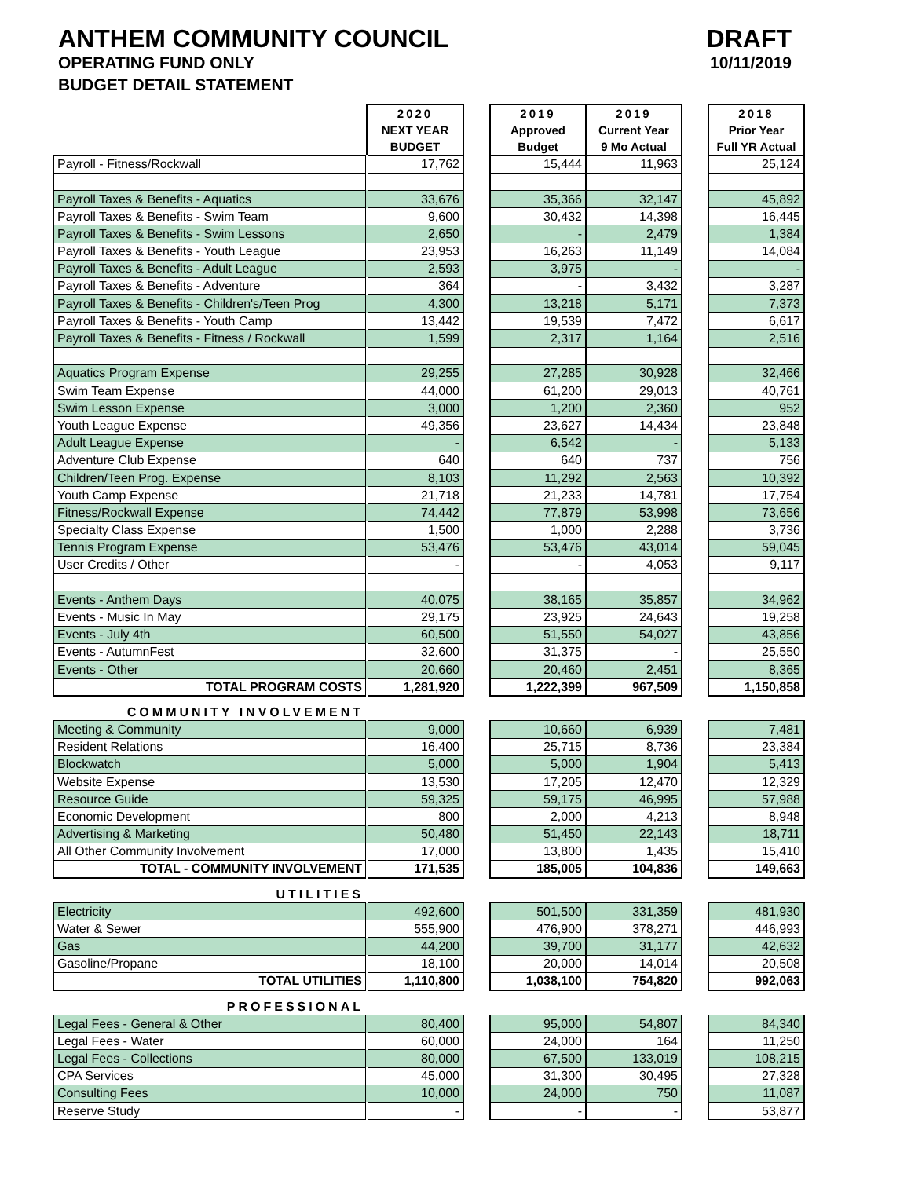ANTHEM COMMUNITY COUNCIL
OPERATING FUND ONLY
BUDGET DETAIL STATEMENT
DRAFT
10/11/2019
| | 2020 | | 2019 | 2019 | | 2018 |
| | NEXT YEAR | | Approved | Current Year | | Prior Year |
| | BUDGET | | Budget | 9 Mo Actual | | Full YR Actual |
| Payroll - Fitness/Rockwall | 17,762 | | 15,444 | 11,963 | | 25,124 |
| Payroll Taxes & Benefits - Aquatics | 33,676 | | 35,366 | 32,147 | | 45,892 |
| Payroll Taxes & Benefits - Swim Team | 9,600 | | 30,432 | 14,398 | | 16,445 |
| Payroll Taxes & Benefits - Swim Lessons | 2,650 | | - | 2,479 | | 1,384 |
| Payroll Taxes & Benefits - Youth League | 23,953 | | 16,263 | 11,149 | | 14,084 |
| Payroll Taxes & Benefits - Adult League | 2,593 | | 3,975 | - | | - |
| Payroll Taxes & Benefits - Adventure | 364 | | - | 3,432 | | 3,287 |
| Payroll Taxes & Benefits - Children's/Teen Prog | 4,300 | | 13,218 | 5,171 | | 7,373 |
| Payroll Taxes & Benefits - Youth Camp | 13,442 | | 19,539 | 7,472 | | 6,617 |
| Payroll Taxes & Benefits - Fitness / Rockwall | 1,599 | | 2,317 | 1,164 | | 2,516 |
| Aquatics Program Expense | 29,255 | | 27,285 | 30,928 | | 32,466 |
| Swim Team Expense | 44,000 | | 61,200 | 29,013 | | 40,761 |
| Swim Lesson Expense | 3,000 | | 1,200 | 2,360 | | 952 |
| Youth League Expense | 49,356 | | 23,627 | 14,434 | | 23,848 |
| Adult League Expense | - | | 6,542 | - | | 5,133 |
| Adventure Club Expense | 640 | | 640 | 737 | | 756 |
| Children/Teen Prog. Expense | 8,103 | | 11,292 | 2,563 | | 10,392 |
| Youth Camp Expense | 21,718 | | 21,233 | 14,781 | | 17,754 |
| Fitness/Rockwall Expense | 74,442 | | 77,879 | 53,998 | | 73,656 |
| Specialty Class Expense | 1,500 | | 1,000 | 2,288 | | 3,736 |
| Tennis Program Expense | 53,476 | | 53,476 | 43,014 | | 59,045 |
| User Credits / Other | - | | - | 4,053 | | 9,117 |
| Events - Anthem Days | 40,075 | | 38,165 | 35,857 | | 34,962 |
| Events - Music In May | 29,175 | | 23,925 | 24,643 | | 19,258 |
| Events - July 4th | 60,500 | | 51,550 | 54,027 | | 43,856 |
| Events - AutumnFest | 32,600 | | 31,375 | - | | 25,550 |
| Events - Other | 20,660 | | 20,460 | 2,451 | | 8,365 |
| TOTAL PROGRAM COSTS | 1,281,920 | | 1,222,399 | 967,509 | | 1,150,858 |
| COMMUNITY INVOLVEMENT | | | | | | |
| Meeting & Community | 9,000 | | 10,660 | 6,939 | | 7,481 |
| Resident Relations | 16,400 | | 25,715 | 8,736 | | 23,384 |
| Blockwatch | 5,000 | | 5,000 | 1,904 | | 5,413 |
| Website Expense | 13,530 | | 17,205 | 12,470 | | 12,329 |
| Resource Guide | 59,325 | | 59,175 | 46,995 | | 57,988 |
| Economic Development | 800 | | 2,000 | 4,213 | | 8,948 |
| Advertising & Marketing | 50,480 | | 51,450 | 22,143 | | 18,711 |
| All Other Community Involvement | 17,000 | | 13,800 | 1,435 | | 15,410 |
| TOTAL - COMMUNITY INVOLVEMENT | 171,535 | | 185,005 | 104,836 | | 149,663 |
| UTILITIES | | | | | | |
| Electricity | 492,600 | | 501,500 | 331,359 | | 481,930 |
| Water & Sewer | 555,900 | | 476,900 | 378,271 | | 446,993 |
| Gas | 44,200 | | 39,700 | 31,177 | | 42,632 |
| Gasoline/Propane | 18,100 | | 20,000 | 14,014 | | 20,508 |
| TOTAL UTILITIES | 1,110,800 | | 1,038,100 | 754,820 | | 992,063 |
| PROFESSIONAL | | | | | | |
| Legal Fees - General & Other | 80,400 | | 95,000 | 54,807 | | 84,340 |
| Legal Fees - Water | 60,000 | | 24,000 | 164 | | 11,250 |
| Legal Fees - Collections | 80,000 | | 67,500 | 133,019 | | 108,215 |
| CPA Services | 45,000 | | 31,300 | 30,495 | | 27,328 |
| Consulting Fees | 10,000 | | 24,000 | 750 | | 11,087 |
| Reserve Study | - | | - | - | | 53,877 |